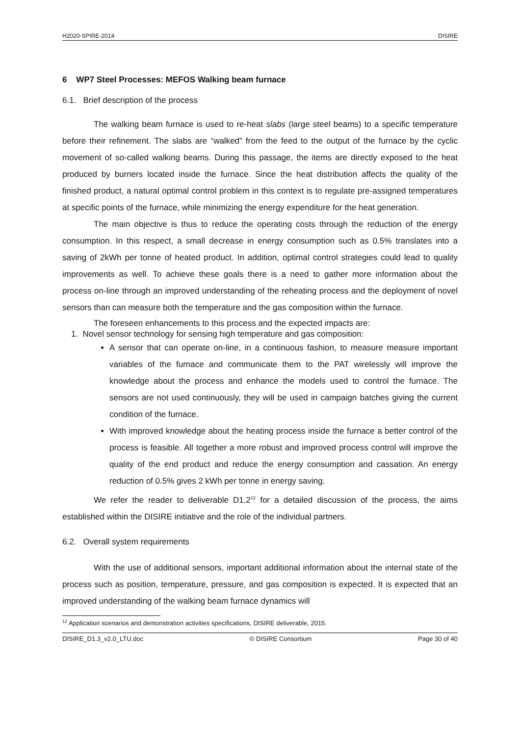H2020-SPIRE-2014 DISIRE
6 WP7 Steel Processes: MEFOS Walking beam furnace
6.1. Brief description of the process
The walking beam furnace is used to re-heat slabs (large steel beams) to a specific temperature before their refinement. The slabs are “walked” from the feed to the output of the furnace by the cyclic movement of so-called walking beams. During this passage, the items are directly exposed to the heat produced by burners located inside the furnace. Since the heat distribution affects the quality of the finished product, a natural optimal control problem in this context is to regulate pre-assigned temperatures at specific points of the furnace, while minimizing the energy expenditure for the heat generation.
The main objective is thus to reduce the operating costs through the reduction of the energy consumption. In this respect, a small decrease in energy consumption such as 0.5% translates into a saving of 2kWh per tonne of heated product. In addition, optimal control strategies could lead to quality improvements as well. To achieve these goals there is a need to gather more information about the process on-line through an improved understanding of the reheating process and the deployment of novel sensors than can measure both the temperature and the gas composition within the furnace.
The foreseen enhancements to this process and the expected impacts are:
1. Novel sensor technology for sensing high temperature and gas composition:
A sensor that can operate on-line, in a continuous fashion, to measure measure important variables of the furnace and communicate them to the PAT wirelessly will improve the knowledge about the process and enhance the models used to control the furnace. The sensors are not used continuously, they will be used in campaign batches giving the current condition of the furnace.
With improved knowledge about the heating process inside the furnace a better control of the process is feasible. All together a more robust and improved process control will improve the quality of the end product and reduce the energy consumption and cassation. An energy reduction of 0.5% gives 2 kWh per tonne in energy saving.
We refer the reader to deliverable D1.2<sup>12</sup> for a detailed discussion of the process, the aims established within the DISIRE initiative and the role of the individual partners.
6.2. Overall system requirements
With the use of additional sensors, important additional information about the internal state of the process such as position, temperature, pressure, and gas composition is expected. It is expected that an improved understanding of the walking beam furnace dynamics will
<sup>12</sup> Application scenarios and demonstration activities specifications, DISIRE deliverable, 2015.
DISIRE_D1.3_v2.0_LTU.doc © DISIRE Consortium Page 30 of 40